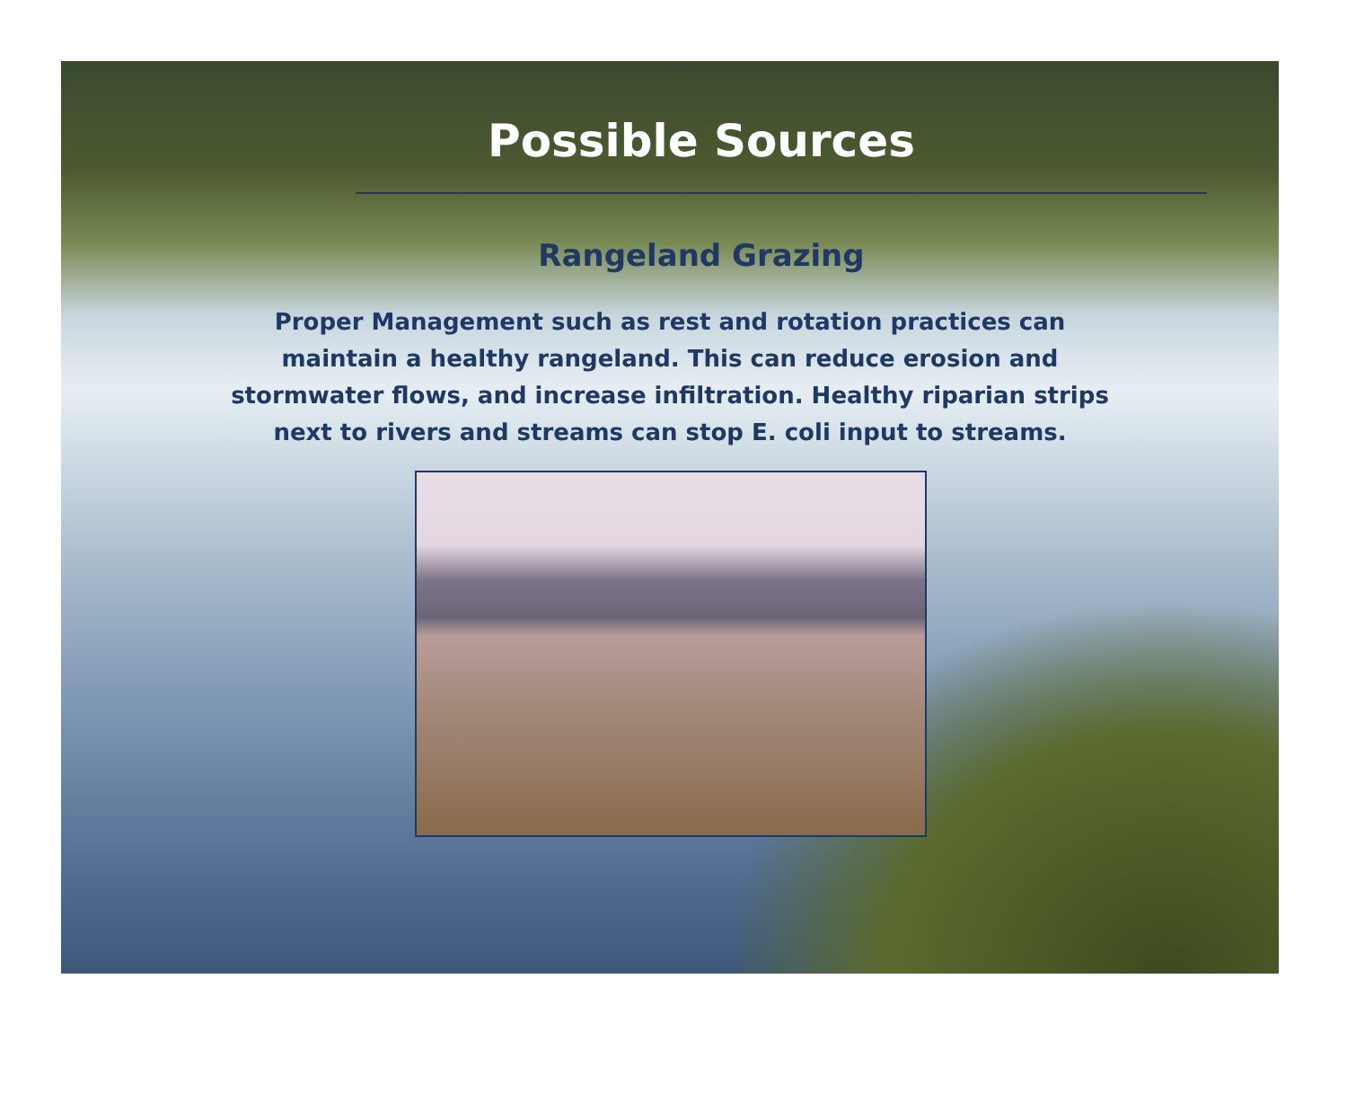Possible Sources
Rangeland Grazing
Proper Management such as rest and rotation practices can maintain a healthy rangeland. This can reduce erosion and stormwater flows, and increase infiltration. Healthy riparian strips next to rivers and streams can stop E. coli input to streams.